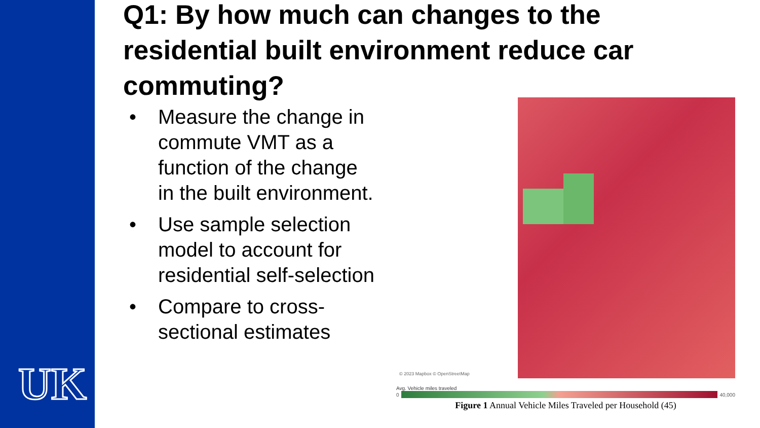UK
Q1: By how much can changes to the residential built environment reduce car commuting?
• Measure the change in commute VMT as a function of the change in the built environment.
• Use sample selection model to account for residential self-selection
• Compare to cross-sectional estimates
© 2023 Mapbox © OpenStreetMap
Avg. Vehicle miles traveled
0 40,000
Figure 1 Annual Vehicle Miles Traveled per Household (45)